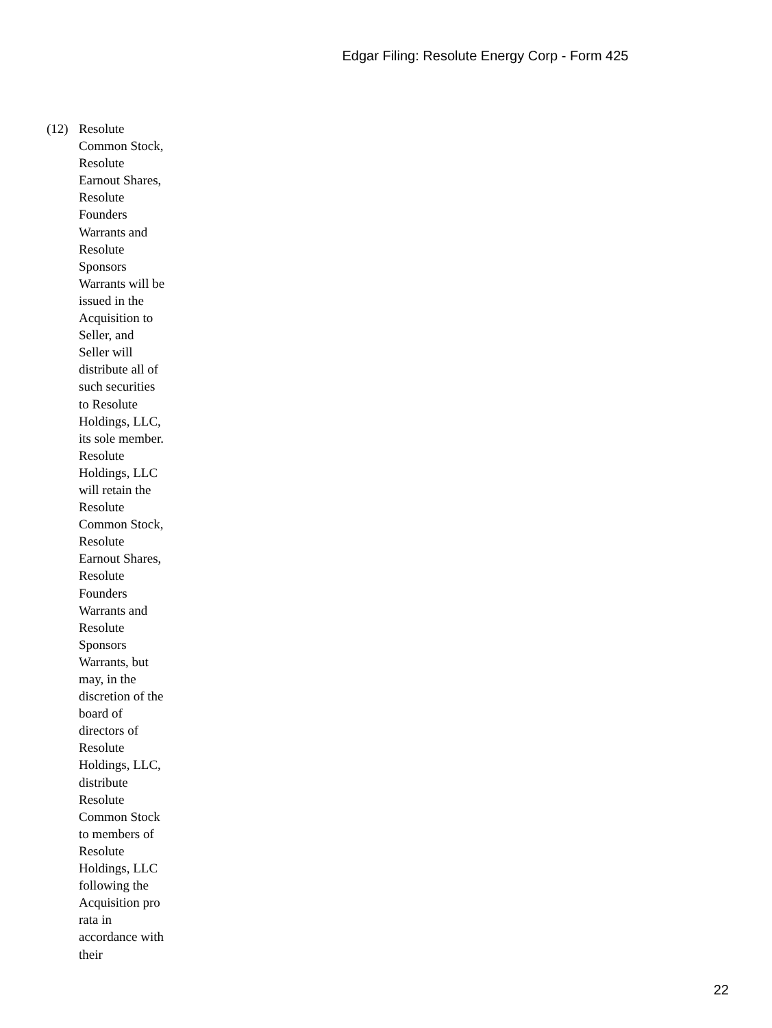Edgar Filing: Resolute Energy Corp - Form 425
(12) Resolute
Common Stock,
Resolute
Earnout Shares,
Resolute
Founders
Warrants and
Resolute
Sponsors
Warrants will be
issued in the
Acquisition to
Seller, and
Seller will
distribute all of
such securities
to Resolute
Holdings, LLC,
its sole member.
Resolute
Holdings, LLC
will retain the
Resolute
Common Stock,
Resolute
Earnout Shares,
Resolute
Founders
Warrants and
Resolute
Sponsors
Warrants, but
may, in the
discretion of the
board of
directors of
Resolute
Holdings, LLC,
distribute
Resolute
Common Stock
to members of
Resolute
Holdings, LLC
following the
Acquisition pro
rata in
accordance with
their
22